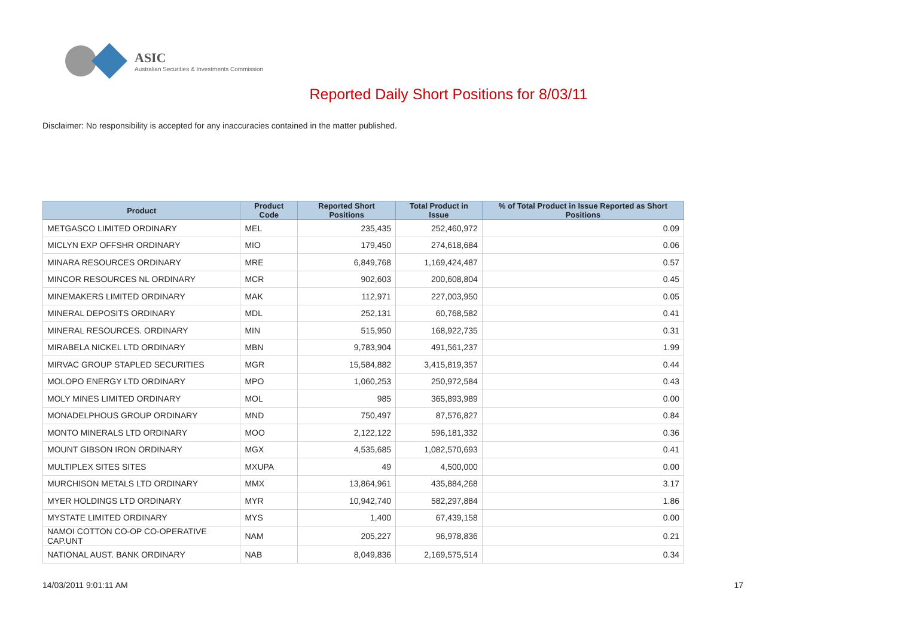ASIC
Australian Securities & Investments Commission
Reported Daily Short Positions for 8/03/11
Disclaimer: No responsibility is accepted for any inaccuracies contained in the matter published.
| Product | Product Code | Reported Short Positions | Total Product in Issue | % of Total Product in Issue Reported as Short Positions |
| --- | --- | --- | --- | --- |
| METGASCO LIMITED ORDINARY | MEL | 235,435 | 252,460,972 | 0.09 |
| MICLYN EXP OFFSHR ORDINARY | MIO | 179,450 | 274,618,684 | 0.06 |
| MINARA RESOURCES ORDINARY | MRE | 6,849,768 | 1,169,424,487 | 0.57 |
| MINCOR RESOURCES NL ORDINARY | MCR | 902,603 | 200,608,804 | 0.45 |
| MINEMAKERS LIMITED ORDINARY | MAK | 112,971 | 227,003,950 | 0.05 |
| MINERAL DEPOSITS ORDINARY | MDL | 252,131 | 60,768,582 | 0.41 |
| MINERAL RESOURCES. ORDINARY | MIN | 515,950 | 168,922,735 | 0.31 |
| MIRABELA NICKEL LTD ORDINARY | MBN | 9,783,904 | 491,561,237 | 1.99 |
| MIRVAC GROUP STAPLED SECURITIES | MGR | 15,584,882 | 3,415,819,357 | 0.44 |
| MOLOPO ENERGY LTD ORDINARY | MPO | 1,060,253 | 250,972,584 | 0.43 |
| MOLY MINES LIMITED ORDINARY | MOL | 985 | 365,893,989 | 0.00 |
| MONADELPHOUS GROUP ORDINARY | MND | 750,497 | 87,576,827 | 0.84 |
| MONTO MINERALS LTD ORDINARY | MOO | 2,122,122 | 596,181,332 | 0.36 |
| MOUNT GIBSON IRON ORDINARY | MGX | 4,535,685 | 1,082,570,693 | 0.41 |
| MULTIPLEX SITES SITES | MXUPA | 49 | 4,500,000 | 0.00 |
| MURCHISON METALS LTD ORDINARY | MMX | 13,864,961 | 435,884,268 | 3.17 |
| MYER HOLDINGS LTD ORDINARY | MYR | 10,942,740 | 582,297,884 | 1.86 |
| MYSTATE LIMITED ORDINARY | MYS | 1,400 | 67,439,158 | 0.00 |
| NAMOI COTTON CO-OP CO-OPERATIVE CAP.UNT | NAM | 205,227 | 96,978,836 | 0.21 |
| NATIONAL AUST. BANK ORDINARY | NAB | 8,049,836 | 2,169,575,514 | 0.34 |
14/03/2011 9:01:11 AM 17